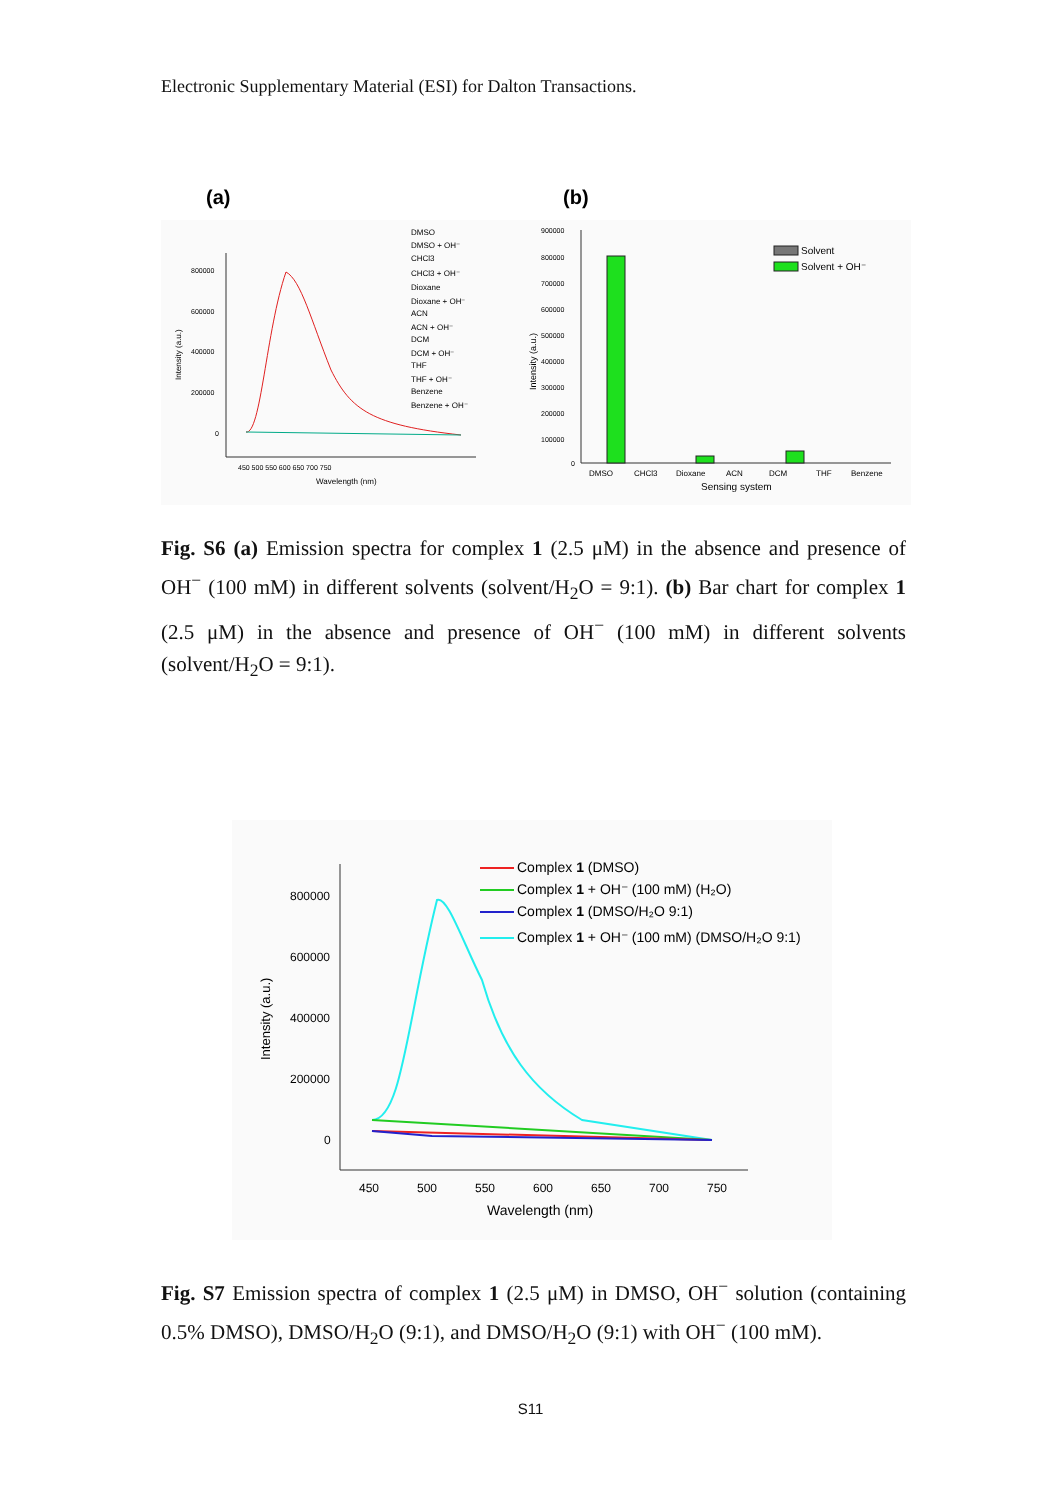Electronic Supplementary Material (ESI) for Dalton Transactions.
(a)
(b)
800000
600000
400000
200000
0
450 500 550 600 650 700 750
Wavelength (nm)
Intensity (a.u.)
DMSO
DMSO + OH⁻
CHCl3
CHCl3 + OH⁻
Dioxane
Dioxane + OH⁻
ACN
ACN + OH⁻
DCM
DCM + OH⁻
THF
THF + OH⁻
Benzene
Benzene + OH⁻
900000
800000
700000
600000
500000
400000
300000
200000
100000
0
DMSO
CHCl3
Dioxane
ACN
DCM
THF
Benzene
Sensing system
Intensity (a.u.)
Solvent
Solvent + OH⁻
Fig. S6 (a) Emission spectra for complex 1 (2.5 μM) in the absence and presence of OH<sup>−</sup> (100 mM) in different solvents (solvent/H<sub>2</sub>O = 9:1). (b) Bar chart for complex 1 (2.5 μM) in the absence and presence of OH<sup>−</sup> (100 mM) in different solvents (solvent/H<sub>2</sub>O = 9:1).
800000
600000
400000
200000
0
450
500
550
600
650
700
750
Wavelength (nm)
Intensity (a.u.)
Complex 1 (DMSO)
Complex 1 + OH⁻ (100 mM) (H₂O)
Complex 1 (DMSO/H₂O 9:1)
Complex 1 + OH⁻ (100 mM) (DMSO/H₂O 9:1)
Fig. S7 Emission spectra of complex 1 (2.5 μM) in DMSO, OH<sup>−</sup> solution (containing 0.5% DMSO), DMSO/H<sub>2</sub>O (9:1), and DMSO/H<sub>2</sub>O (9:1) with OH<sup>−</sup> (100 mM).
S11